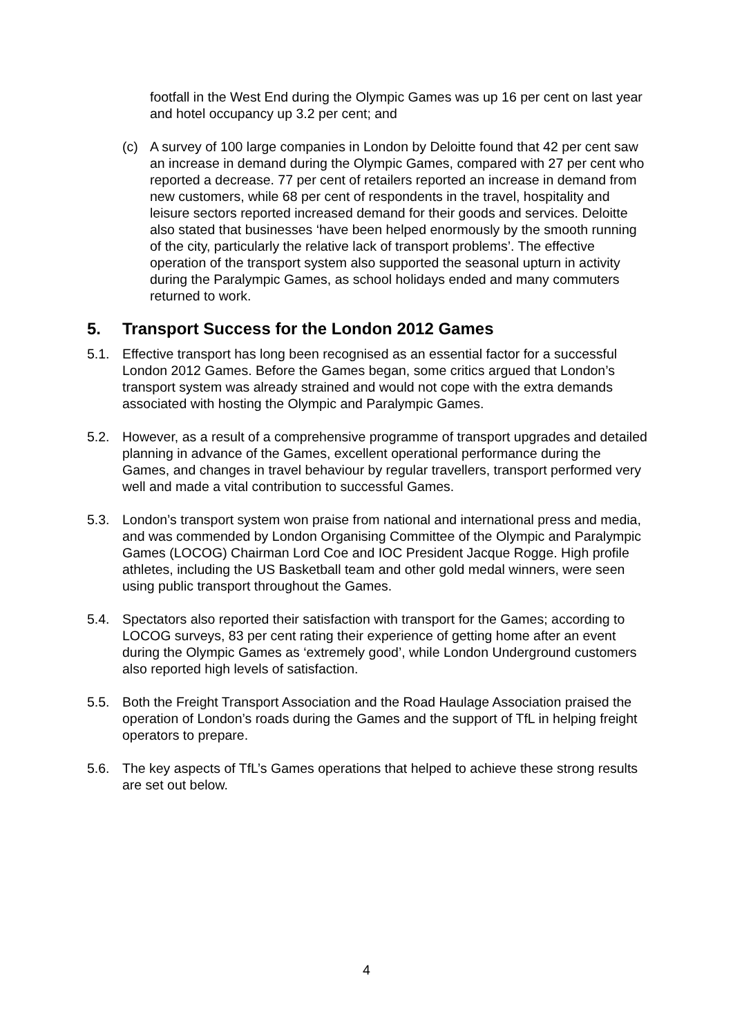footfall in the West End during the Olympic Games was up 16 per cent on last year and hotel occupancy up 3.2 per cent; and
(c) A survey of 100 large companies in London by Deloitte found that 42 per cent saw an increase in demand during the Olympic Games, compared with 27 per cent who reported a decrease. 77 per cent of retailers reported an increase in demand from new customers, while 68 per cent of respondents in the travel, hospitality and leisure sectors reported increased demand for their goods and services. Deloitte also stated that businesses ‘have been helped enormously by the smooth running of the city, particularly the relative lack of transport problems’. The effective operation of the transport system also supported the seasonal upturn in activity during the Paralympic Games, as school holidays ended and many commuters returned to work.
5. Transport Success for the London 2012 Games
5.1. Effective transport has long been recognised as an essential factor for a successful London 2012 Games. Before the Games began, some critics argued that London’s transport system was already strained and would not cope with the extra demands associated with hosting the Olympic and Paralympic Games.
5.2. However, as a result of a comprehensive programme of transport upgrades and detailed planning in advance of the Games, excellent operational performance during the Games, and changes in travel behaviour by regular travellers, transport performed very well and made a vital contribution to successful Games.
5.3. London’s transport system won praise from national and international press and media, and was commended by London Organising Committee of the Olympic and Paralympic Games (LOCOG) Chairman Lord Coe and IOC President Jacque Rogge. High profile athletes, including the US Basketball team and other gold medal winners, were seen using public transport throughout the Games.
5.4. Spectators also reported their satisfaction with transport for the Games; according to LOCOG surveys, 83 per cent rating their experience of getting home after an event during the Olympic Games as ‘extremely good’, while London Underground customers also reported high levels of satisfaction.
5.5. Both the Freight Transport Association and the Road Haulage Association praised the operation of London’s roads during the Games and the support of TfL in helping freight operators to prepare.
5.6. The key aspects of TfL’s Games operations that helped to achieve these strong results are set out below.
4